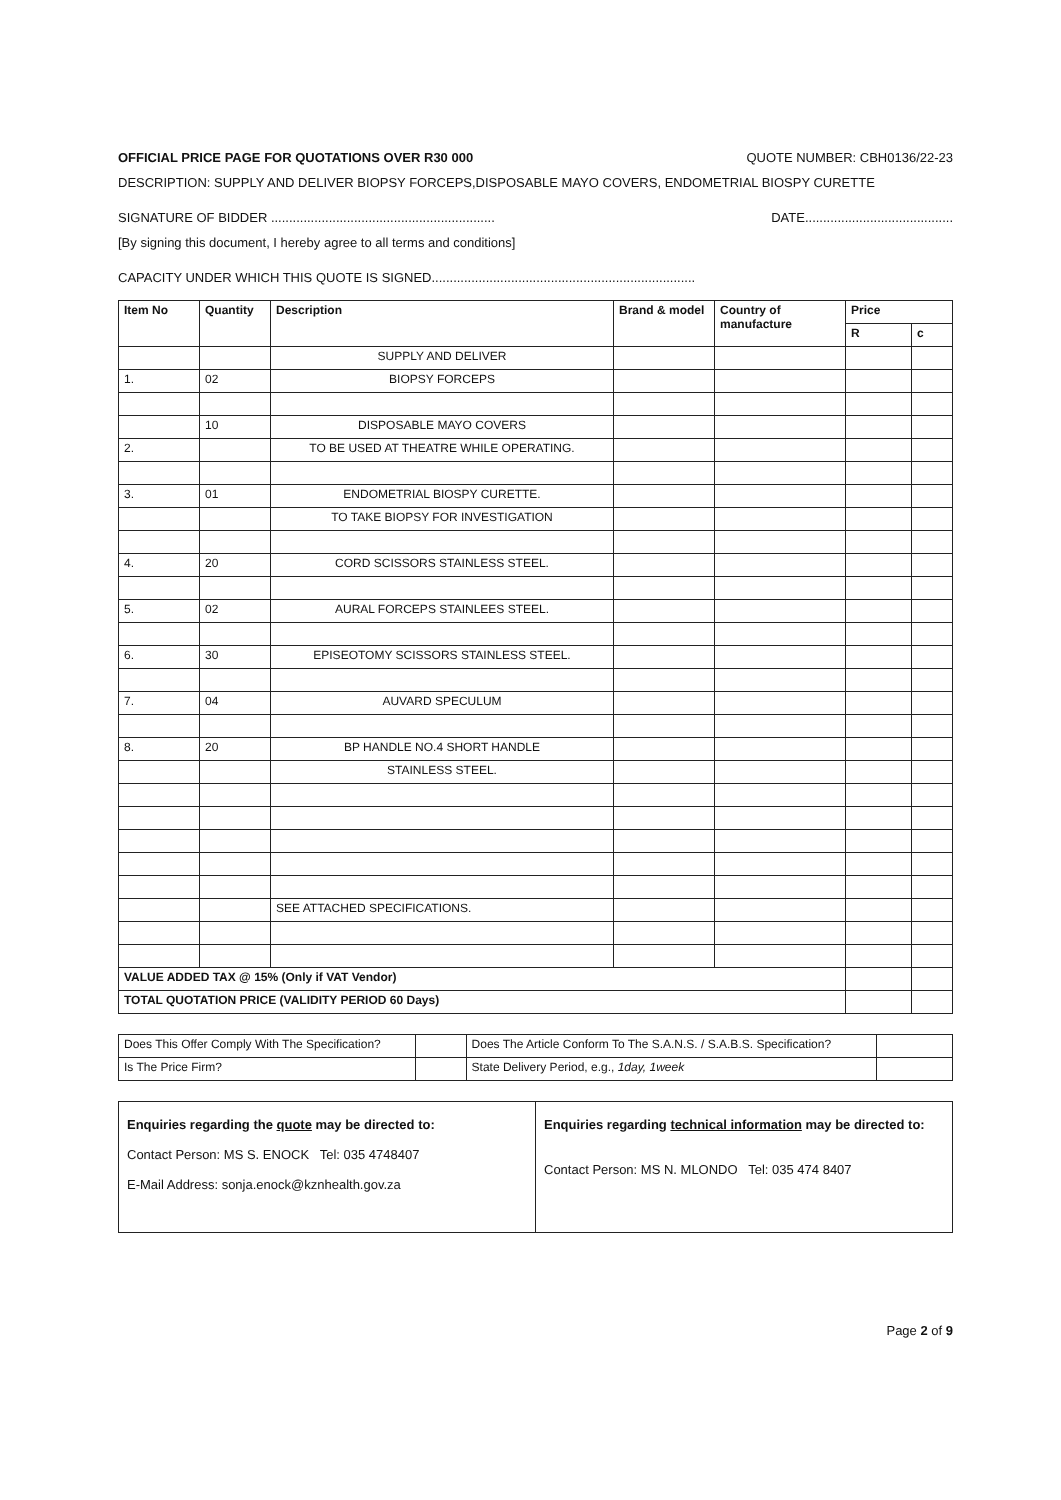OFFICIAL PRICE PAGE FOR QUOTATIONS OVER R30 000 QUOTE NUMBER: CBH0136/22-23
DESCRIPTION: SUPPLY AND DELIVER BIOPSY FORCEPS,DISPOSABLE MAYO COVERS, ENDOMETRIAL BIOSPY CURETTE
SIGNATURE OF BIDDER .............................................................. DATE.........................................
[By signing this document, I hereby agree to all terms and conditions]
CAPACITY UNDER WHICH THIS QUOTE IS SIGNED.........................................................................
| Item No | Quantity | Description | Brand & model | Country of manufacture | Price | |
| --- | --- | --- | --- | --- | --- | --- |
| | | | | | R | c |
| | | SUPPLY AND DELIVER | | | | |
| 1. | 02 | BIOPSY FORCEPS | | | | |
| | 10 | DISPOSABLE MAYO COVERS | | | | |
| 2. | | TO BE USED AT THEATRE WHILE OPERATING. | | | | |
| 3. | 01 | ENDOMETRIAL BIOSPY CURETTE. | | | | |
| | | TO TAKE BIOPSY FOR INVESTIGATION | | | | |
| 4. | 20 | CORD SCISSORS STAINLESS STEEL. | | | | |
| 5. | 02 | AURAL FORCEPS STAINLEES STEEL. | | | | |
| 6. | 30 | EPISEOTOMY SCISSORS STAINLESS STEEL. | | | | |
| 7. | 04 | AUVARD SPECULUM | | | | |
| 8. | 20 | BP HANDLE NO.4 SHORT HANDLE | | | | |
| | | STAINLESS STEEL. | | | | |
| | | SEE ATTACHED SPECIFICATIONS. | | | | |
| VALUE ADDED TAX @ 15% (Only if VAT Vendor) | | | | | | |
| TOTAL QUOTATION PRICE (VALIDITY PERIOD 60 Days) | | | | | | |
| Does This Offer Comply With The Specification? | | Does The Article Conform To The S.A.N.S. / S.A.B.S. Specification? | |
| Is The Price Firm? | | State Delivery Period, e.g., 1day, 1week | |
Enquiries regarding the quote may be directed to:
Contact Person: MS S. ENOCK Tel: 035 4748407
E-Mail Address: sonja.enock@kznhealth.gov.za
Enquiries regarding technical information may be directed to:
Contact Person: MS N. MLONDO Tel: 035 474 8407
Page 2 of 9